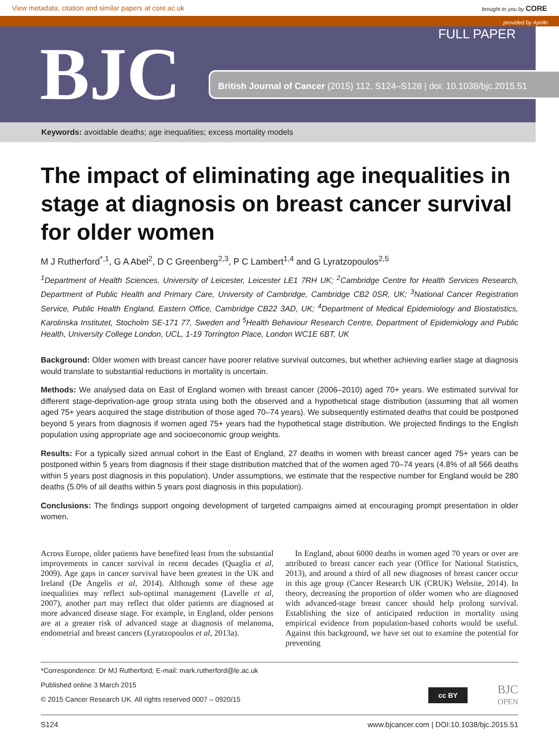View metadata, citation and similar papers at core.ac.uk brought to you by CORE
provided by Apollo
BJC
FULL PAPER
British Journal of Cancer (2015) 112, S124–S128 | doi: 10.1038/bjc.2015.51
Keywords: avoidable deaths; age inequalities; excess mortality models
The impact of eliminating age inequalities in stage at diagnosis on breast cancer survival for older women
M J Rutherford<sup>*,1</sup>, G A Abel<sup>2</sup>, D C Greenberg<sup>2,3</sup>, P C Lambert<sup>1,4</sup> and G Lyratzopoulos<sup>2,5</sup>
<sup>1</sup> Department of Health Sciences, University of Leicester, Leicester LE1 7RH UK; <sup>2</sup>Cambridge Centre for Health Services Research, Department of Public Health and Primary Care, University of Cambridge, Cambridge CB2 0SR, UK; <sup>3</sup>National Cancer Registration Service, Public Health England, Eastern Office, Cambridge CB22 3AD, UK; <sup>4</sup>Department of Medical Epidemiology and Biostatistics, Karolinska Institutet, Stocholm SE-171 77, Sweden and <sup>5</sup>Health Behaviour Research Centre, Department of Epidemiology and Public Health, University College London, UCL, 1-19 Torrington Place, London WC1E 6BT, UK
Background: Older women with breast cancer have poorer relative survival outcomes, but whether achieving earlier stage at diagnosis would translate to substantial reductions in mortality is uncertain.
Methods: We analysed data on East of England women with breast cancer (2006–2010) aged 70+ years. We estimated survival for different stage-deprivation-age group strata using both the observed and a hypothetical stage distribution (assuming that all women aged 75+ years acquired the stage distribution of those aged 70–74 years). We subsequently estimated deaths that could be postponed beyond 5 years from diagnosis if women aged 75+ years had the hypothetical stage distribution. We projected findings to the English population using appropriate age and socioeconomic group weights.
Results: For a typically sized annual cohort in the East of England, 27 deaths in women with breast cancer aged 75+ years can be postponed within 5 years from diagnosis if their stage distribution matched that of the women aged 70–74 years (4.8% of all 566 deaths within 5 years post diagnosis in this population). Under assumptions, we estimate that the respective number for England would be 280 deaths (5.0% of all deaths within 5 years post diagnosis in this population).
Conclusions: The findings support ongoing development of targeted campaigns aimed at encouraging prompt presentation in older women.
Across Europe, older patients have benefited least from the substantial improvements in cancer survival in recent decades (Quaglia et al, 2009). Age gaps in cancer survival have been greatest in the UK and Ireland (De Angelis et al, 2014). Although some of these age inequalities may reflect sub-optimal management (Lavelle et al, 2007), another part may reflect that older patients are diagnosed at more advanced disease stage. For example, in England, older persons are at a greater risk of advanced stage at diagnosis of melanoma, endometrial and breast cancers (Lyratzopoulos et al, 2013a).
In England, about 6000 deaths in women aged 70 years or over are attributed to breast cancer each year (Office for National Statistics, 2013), and around a third of all new diagnoses of breast cancer occur in this age group (Cancer Research UK (CRUK) Website, 2014). In theory, decreasing the proportion of older women who are diagnosed with advanced-stage breast cancer should help prolong survival. Establishing the size of anticipated reduction in mortality using empirical evidence from population-based cohorts would be useful. Against this background, we have set out to examine the potential for preventing
*Correspondence: Dr MJ Rutherford; E-mail: mark.rutherford@le.ac.uk
Published online 3 March 2015
© 2015 Cancer Research UK. All rights reserved 0007 – 0920/15
cc BY BJC
OPEN
S124 www.bjcancer.com | DOI:10.1038/bjc.2015.51